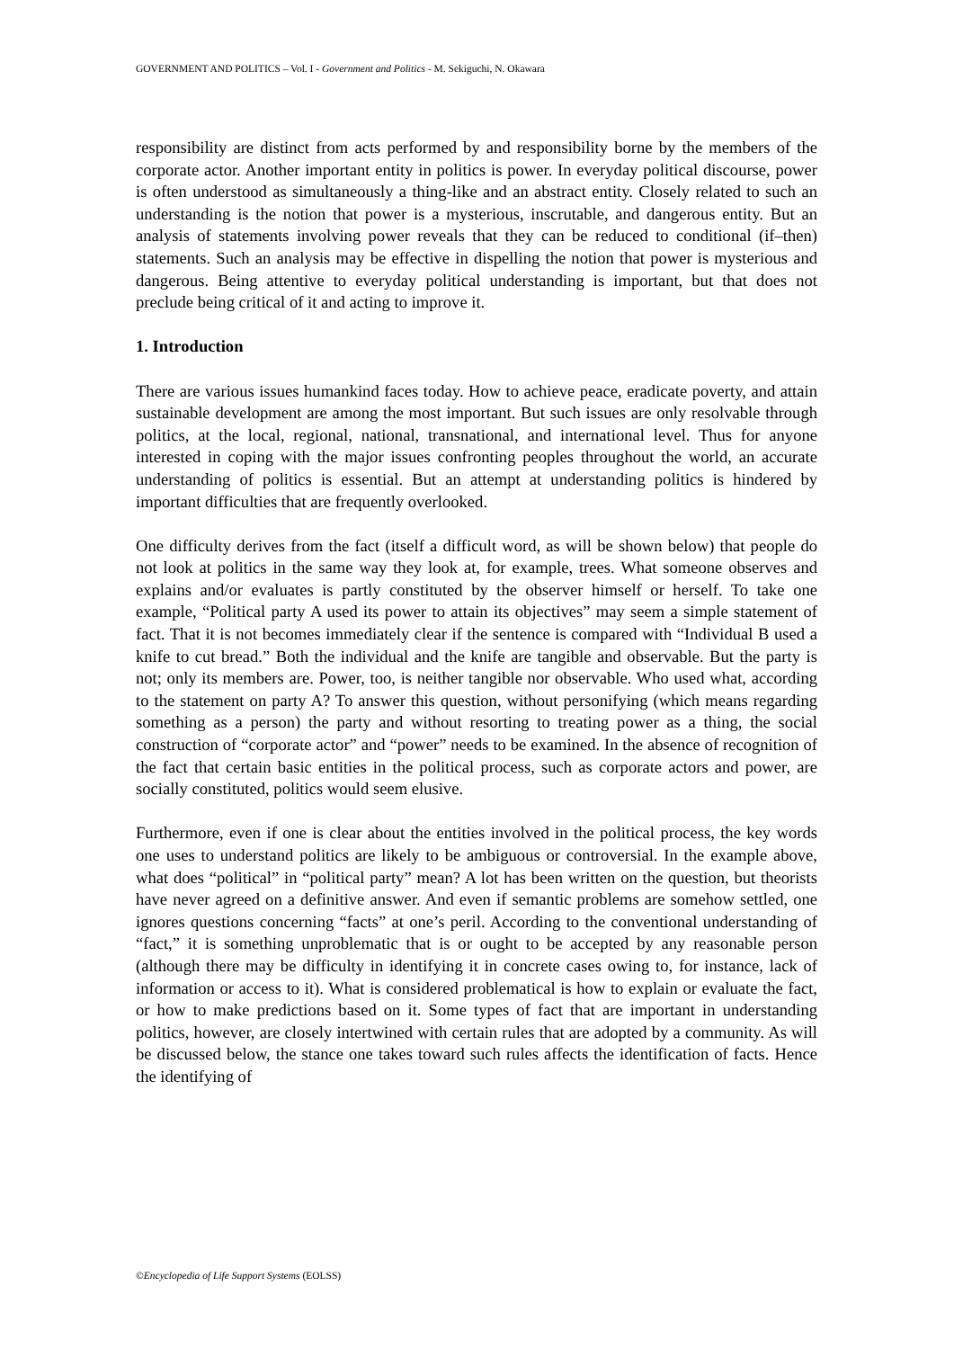GOVERNMENT AND POLITICS – Vol. I - Government and Politics - M. Sekiguchi, N. Okawara
responsibility are distinct from acts performed by and responsibility borne by the members of the corporate actor. Another important entity in politics is power. In everyday political discourse, power is often understood as simultaneously a thing-like and an abstract entity. Closely related to such an understanding is the notion that power is a mysterious, inscrutable, and dangerous entity. But an analysis of statements involving power reveals that they can be reduced to conditional (if–then) statements. Such an analysis may be effective in dispelling the notion that power is mysterious and dangerous. Being attentive to everyday political understanding is important, but that does not preclude being critical of it and acting to improve it.
1. Introduction
There are various issues humankind faces today. How to achieve peace, eradicate poverty, and attain sustainable development are among the most important. But such issues are only resolvable through politics, at the local, regional, national, transnational, and international level. Thus for anyone interested in coping with the major issues confronting peoples throughout the world, an accurate understanding of politics is essential. But an attempt at understanding politics is hindered by important difficulties that are frequently overlooked.
One difficulty derives from the fact (itself a difficult word, as will be shown below) that people do not look at politics in the same way they look at, for example, trees. What someone observes and explains and/or evaluates is partly constituted by the observer himself or herself. To take one example, “Political party A used its power to attain its objectives” may seem a simple statement of fact. That it is not becomes immediately clear if the sentence is compared with “Individual B used a knife to cut bread.” Both the individual and the knife are tangible and observable. But the party is not; only its members are. Power, too, is neither tangible nor observable. Who used what, according to the statement on party A? To answer this question, without personifying (which means regarding something as a person) the party and without resorting to treating power as a thing, the social construction of “corporate actor” and “power” needs to be examined. In the absence of recognition of the fact that certain basic entities in the political process, such as corporate actors and power, are socially constituted, politics would seem elusive.
Furthermore, even if one is clear about the entities involved in the political process, the key words one uses to understand politics are likely to be ambiguous or controversial. In the example above, what does “political” in “political party” mean? A lot has been written on the question, but theorists have never agreed on a definitive answer. And even if semantic problems are somehow settled, one ignores questions concerning “facts” at one’s peril. According to the conventional understanding of “fact,” it is something unproblematic that is or ought to be accepted by any reasonable person (although there may be difficulty in identifying it in concrete cases owing to, for instance, lack of information or access to it). What is considered problematical is how to explain or evaluate the fact, or how to make predictions based on it. Some types of fact that are important in understanding politics, however, are closely intertwined with certain rules that are adopted by a community. As will be discussed below, the stance one takes toward such rules affects the identification of facts. Hence the identifying of
©Encyclopedia of Life Support Systems (EOLSS)